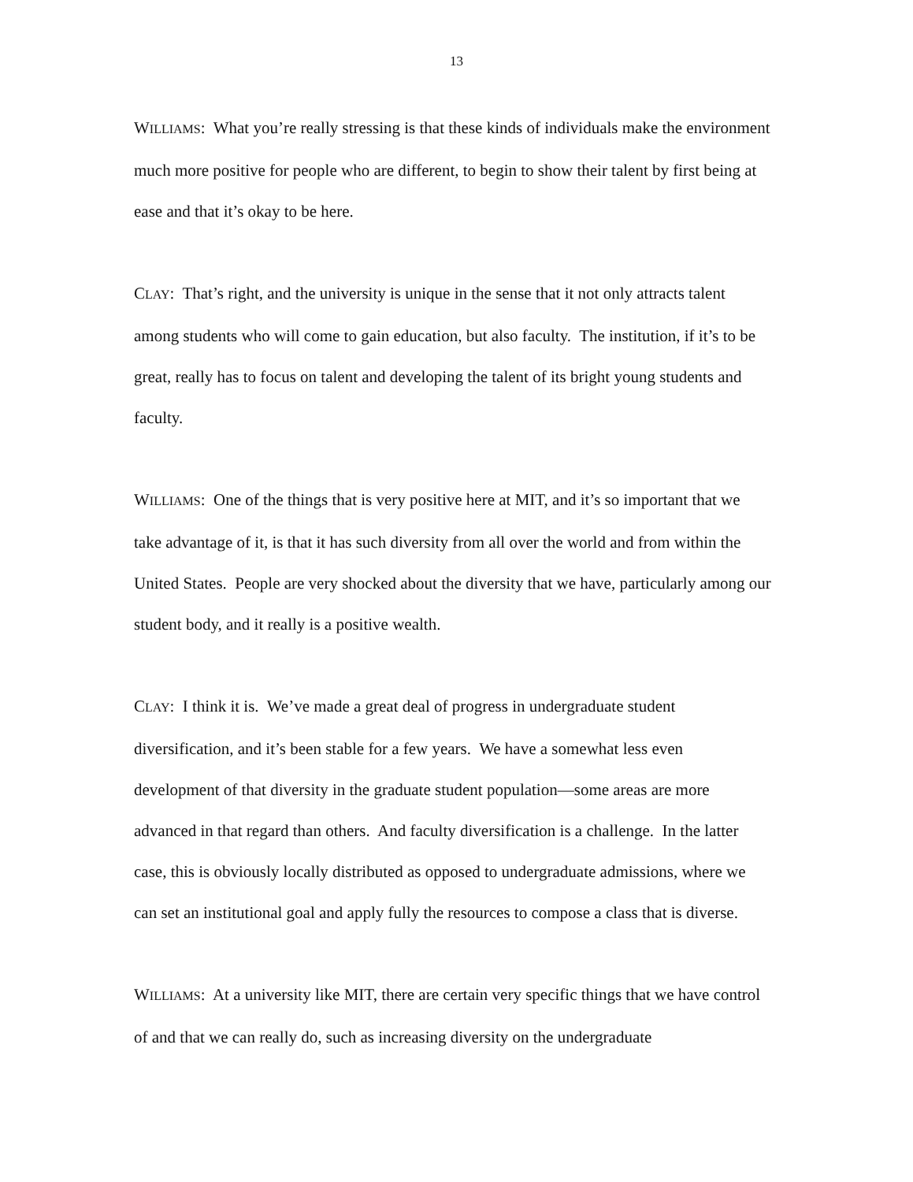13
WILLIAMS: What you’re really stressing is that these kinds of individuals make the environment much more positive for people who are different, to begin to show their talent by first being at ease and that it’s okay to be here.
CLAY: That’s right, and the university is unique in the sense that it not only attracts talent among students who will come to gain education, but also faculty. The institution, if it’s to be great, really has to focus on talent and developing the talent of its bright young students and faculty.
WILLIAMS: One of the things that is very positive here at MIT, and it’s so important that we take advantage of it, is that it has such diversity from all over the world and from within the United States. People are very shocked about the diversity that we have, particularly among our student body, and it really is a positive wealth.
CLAY: I think it is. We’ve made a great deal of progress in undergraduate student diversification, and it’s been stable for a few years. We have a somewhat less even development of that diversity in the graduate student population—some areas are more advanced in that regard than others. And faculty diversification is a challenge. In the latter case, this is obviously locally distributed as opposed to undergraduate admissions, where we can set an institutional goal and apply fully the resources to compose a class that is diverse.
WILLIAMS: At a university like MIT, there are certain very specific things that we have control of and that we can really do, such as increasing diversity on the undergraduate